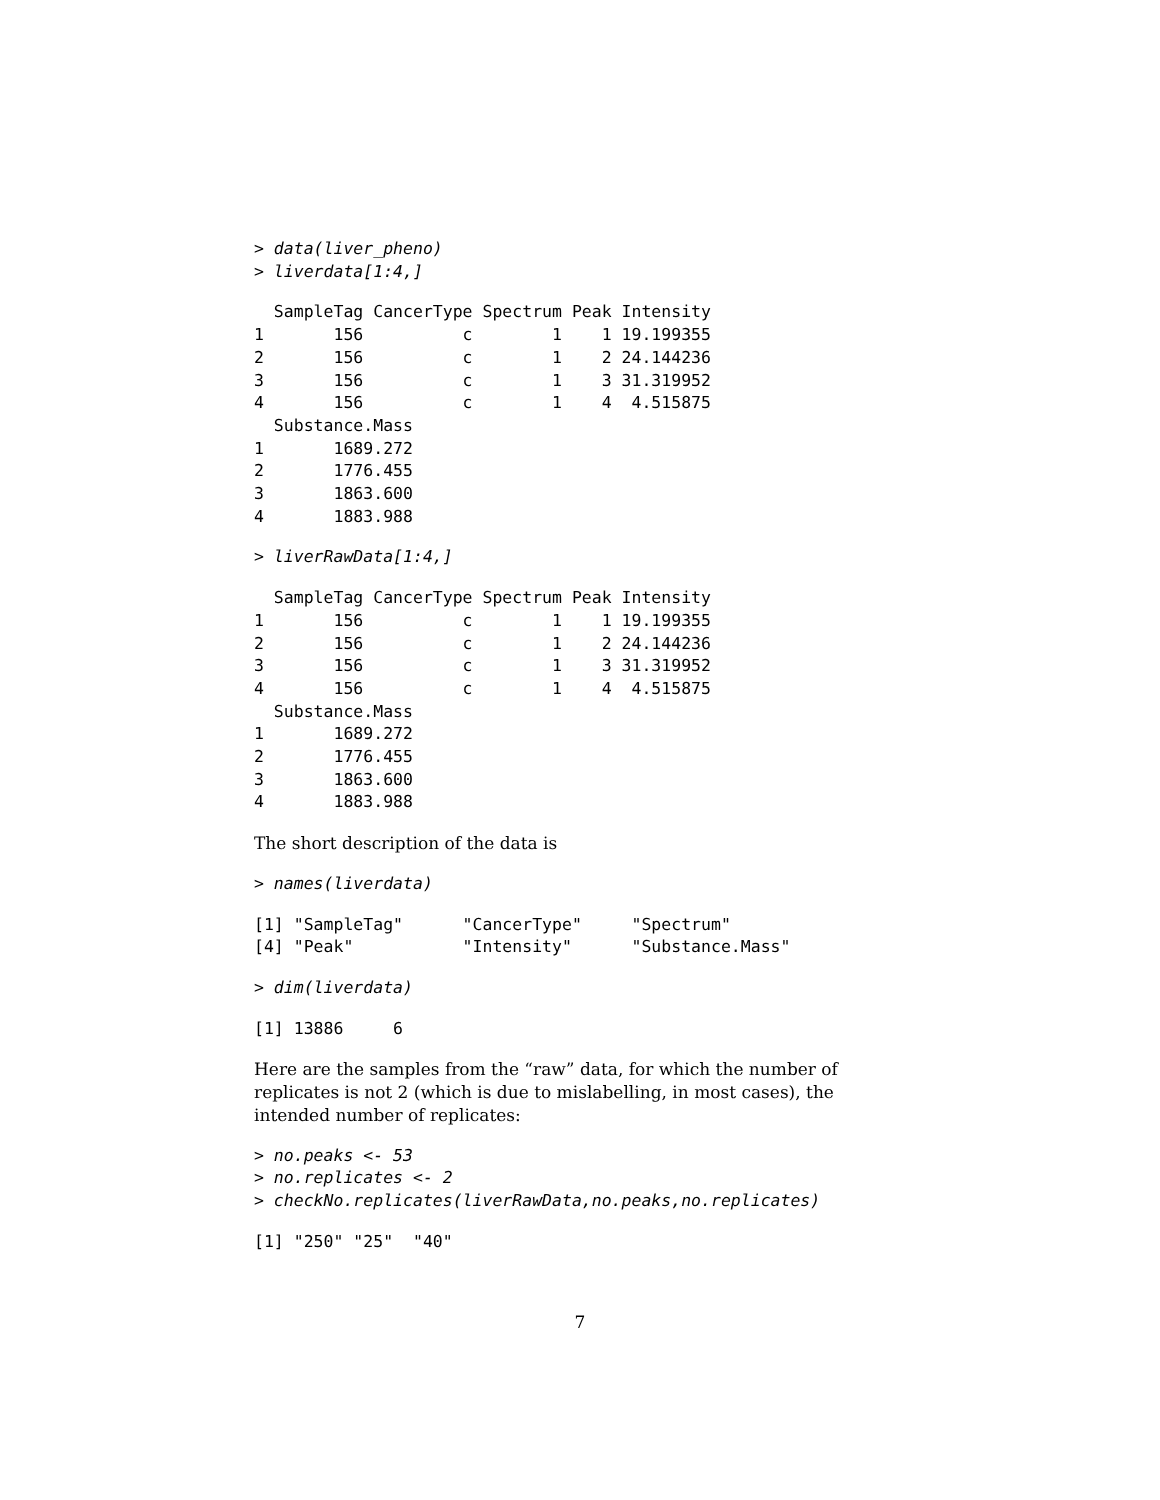> data(liver_pheno)
> liverdata[1:4,]
  SampleTag CancerType Spectrum Peak Intensity
1       156          c        1    1 19.199355
2       156          c        1    2 24.144236
3       156          c        1    3 31.319952
4       156          c        1    4  4.515875
  Substance.Mass
1       1689.272
2       1776.455
3       1863.600
4       1883.988
> liverRawData[1:4,]
  SampleTag CancerType Spectrum Peak Intensity
1       156          c        1    1 19.199355
2       156          c        1    2 24.144236
3       156          c        1    3 31.319952
4       156          c        1    4  4.515875
  Substance.Mass
1       1689.272
2       1776.455
3       1863.600
4       1883.988
The short description of the data is
> names(liverdata)
[1] "SampleTag"      "CancerType"     "Spectrum"
[4] "Peak"           "Intensity"      "Substance.Mass"
> dim(liverdata)
[1] 13886     6
Here are the samples from the “raw” data, for which the number of replicates is not 2 (which is due to mislabelling, in most cases), the intended number of replicates:
> no.peaks <- 53
> no.replicates <- 2
> checkNo.replicates(liverRawData,no.peaks,no.replicates)
[1] "250" "25"  "40"
7